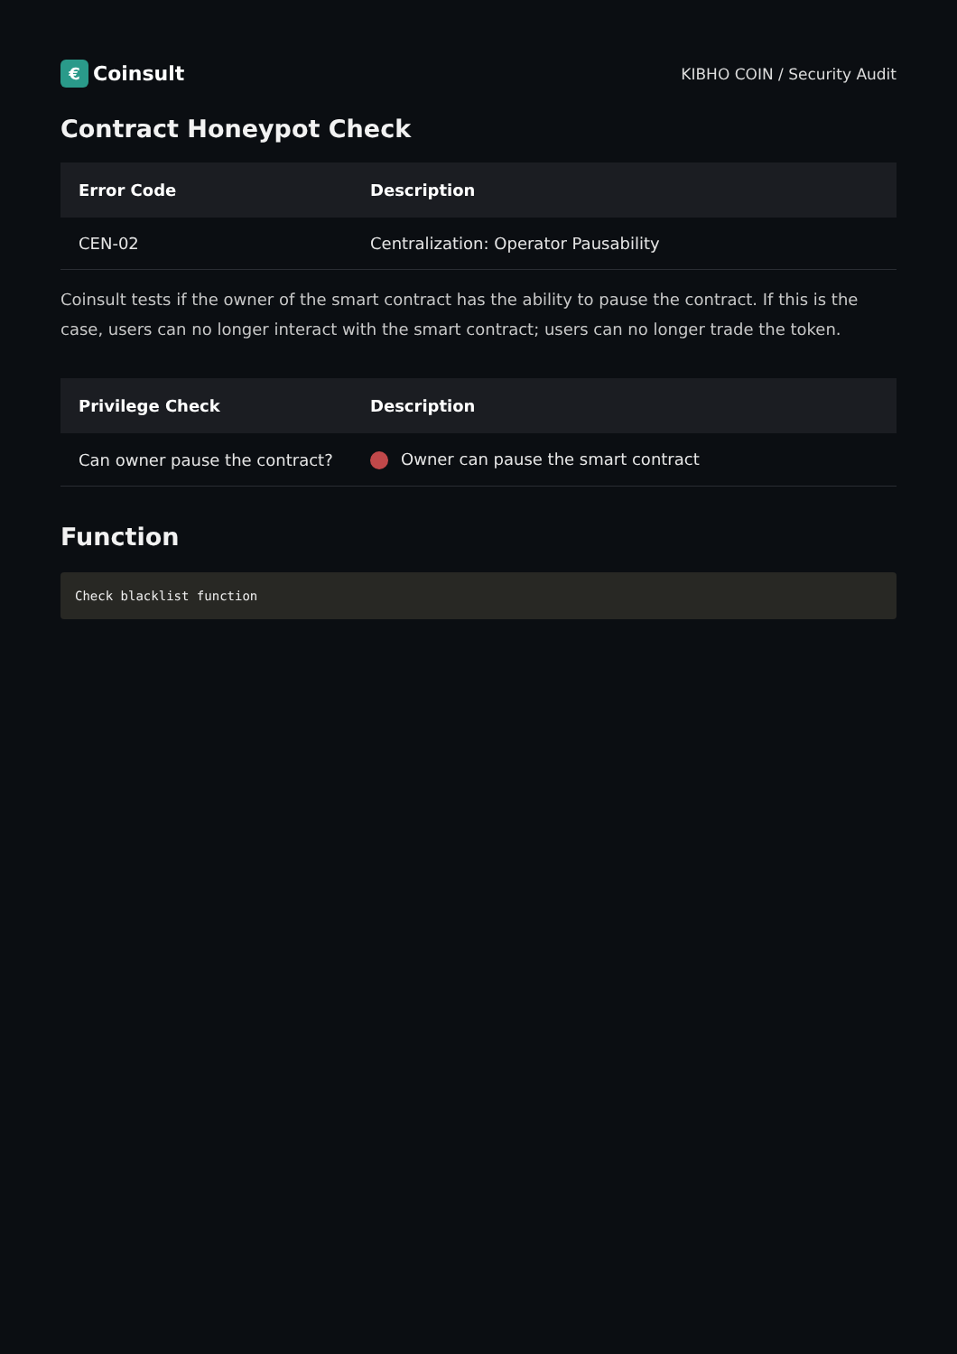€ Coinsult
KIBHO COIN / Security Audit
Contract Honeypot Check
| Error Code | Description |
| --- | --- |
| CEN-02 | Centralization: Operator Pausability |
Coinsult tests if the owner of the smart contract has the ability to pause the contract. If this is the case, users can no longer interact with the smart contract; users can no longer trade the token.
| Privilege Check | Description |
| --- | --- |
| Can owner pause the contract? | Owner can pause the smart contract |
Function
Check blacklist function